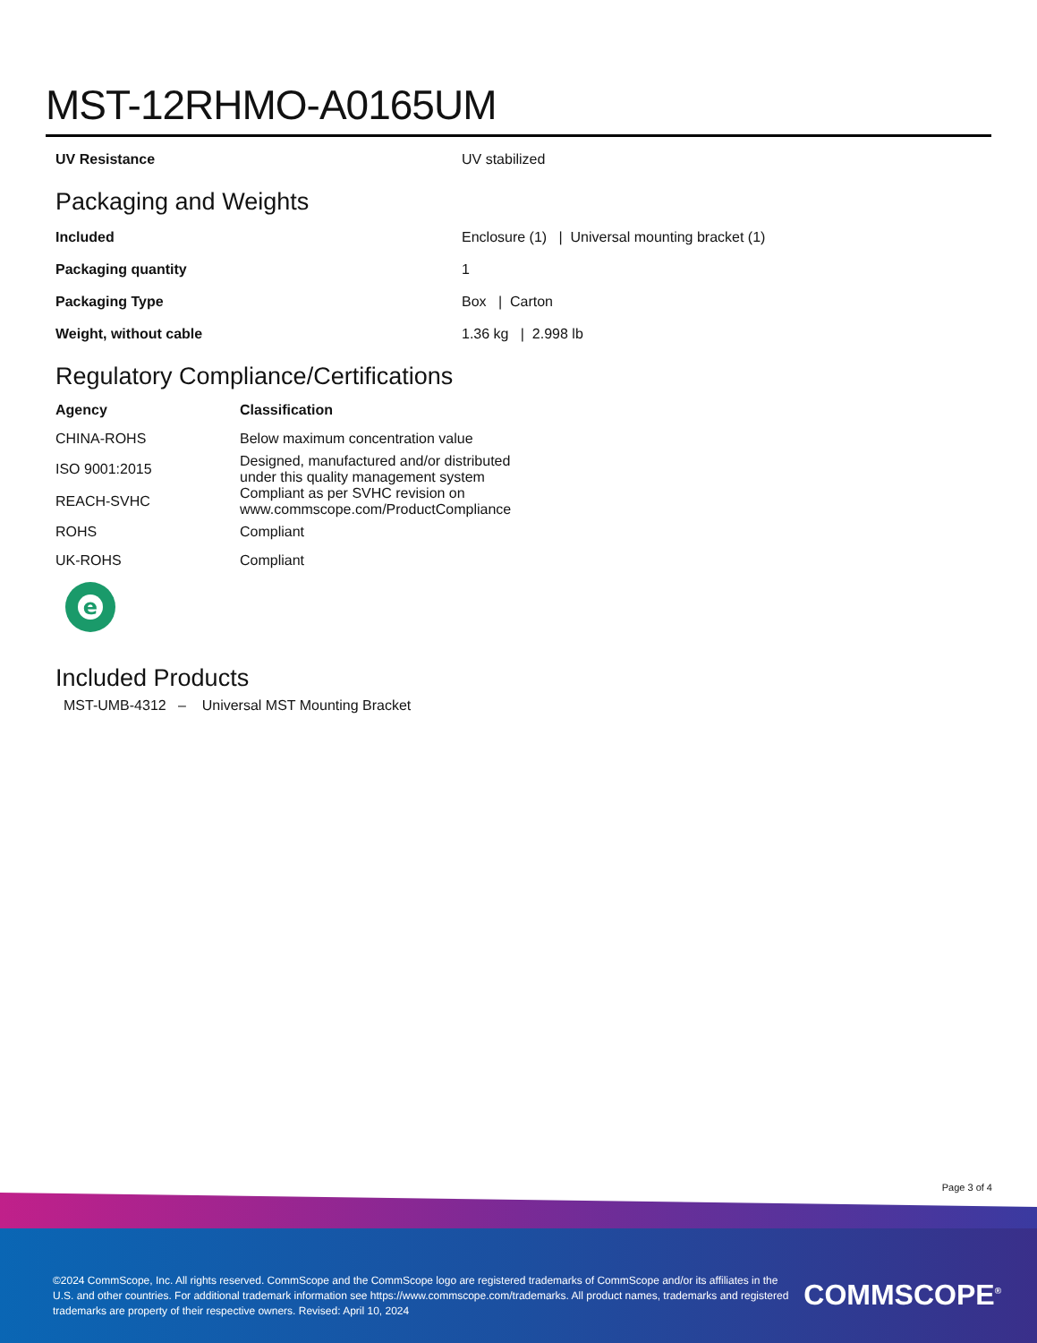MST-12RHMO-A0165UM
| UV Resistance | UV stabilized |
Packaging and Weights
| Included | Enclosure (1) / Universal mounting bracket (1) |
| Packaging quantity | 1 |
| Packaging Type | Box / Carton |
| Weight, without cable | 1.36 kg / 2.998 lb |
Regulatory Compliance/Certifications
| Agency | Classification |
| --- | --- |
| CHINA-ROHS | Below maximum concentration value |
| ISO 9001:2015 | Designed, manufactured and/or distributed under this quality management system |
| REACH-SVHC | Compliant as per SVHC revision on www.commscope.com/ProductCompliance |
| ROHS | Compliant |
| UK-ROHS | Compliant |
e
Included Products
MST-UMB-4312 – Universal MST Mounting Bracket
Page 3 of 4
©2024 CommScope, Inc. All rights reserved. CommScope and the CommScope logo are registered trademarks of CommScope and/or its affiliates in the U.S. and other countries. For additional trademark information see https://www.commscope.com/trademarks. All product names, trademarks and registered trademarks are property of their respective owners. Revised: April 10, 2024
COMMSCOPE<sup>®</sup>